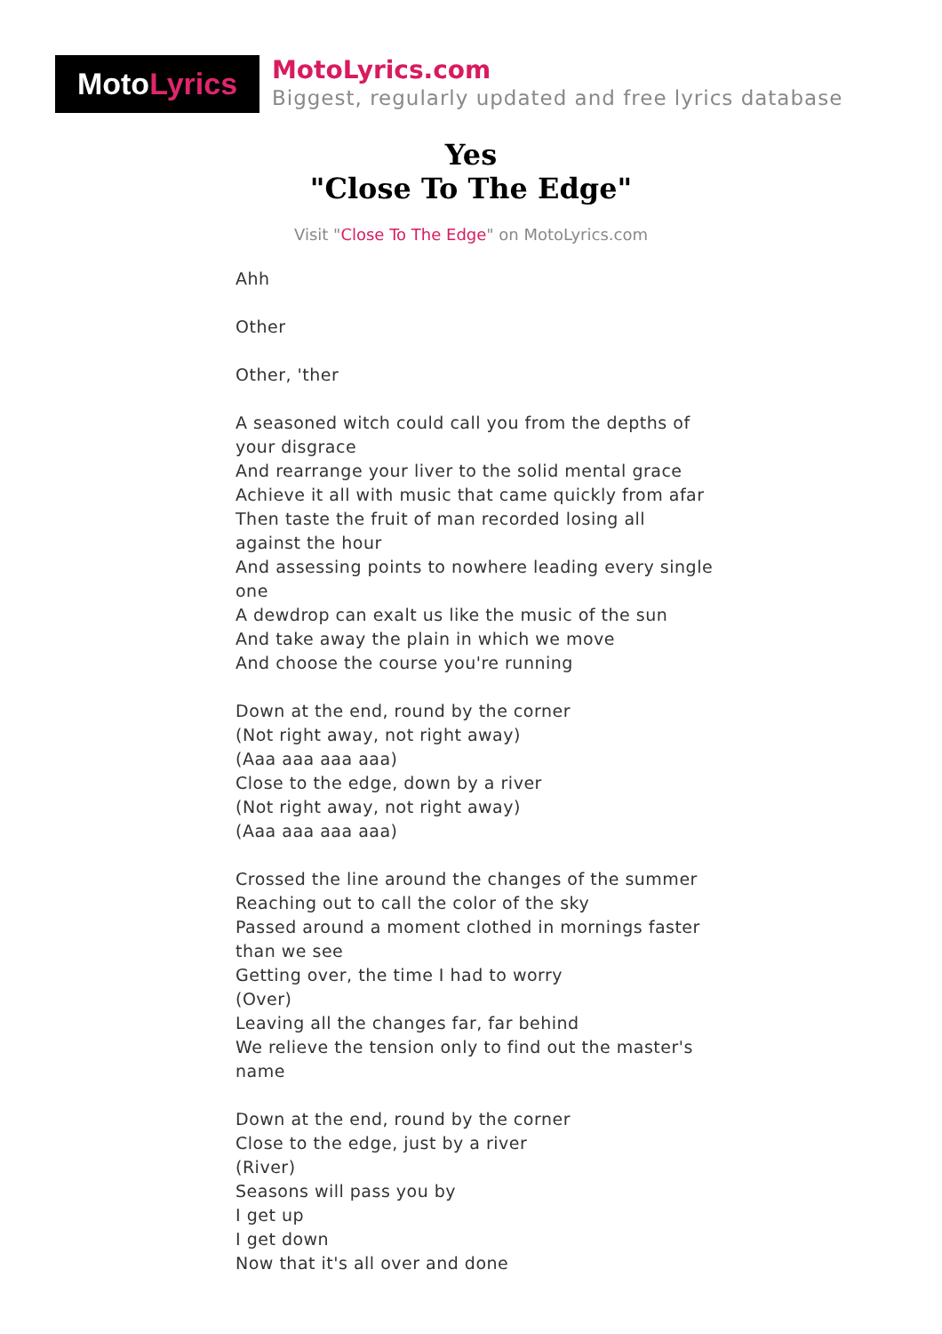MotoLyrics
MotoLyrics.com
Biggest, regularly updated and free lyrics database
Yes
"Close To The Edge"
Visit "Close To The Edge" on MotoLyrics.com
Ahh
Other
Other, 'ther
A seasoned witch could call you from the depths of your disgrace
And rearrange your liver to the solid mental grace
Achieve it all with music that came quickly from afar
Then taste the fruit of man recorded losing all against the hour
And assessing points to nowhere leading every single one
A dewdrop can exalt us like the music of the sun
And take away the plain in which we move
And choose the course you're running
Down at the end, round by the corner
(Not right away, not right away)
(Aaa aaa aaa aaa)
Close to the edge, down by a river
(Not right away, not right away)
(Aaa aaa aaa aaa)
Crossed the line around the changes of the summer
Reaching out to call the color of the sky
Passed around a moment clothed in mornings faster than we see
Getting over, the time I had to worry
(Over)
Leaving all the changes far, far behind
We relieve the tension only to find out the master's name
Down at the end, round by the corner
Close to the edge, just by a river
(River)
Seasons will pass you by
I get up
I get down
Now that it's all over and done